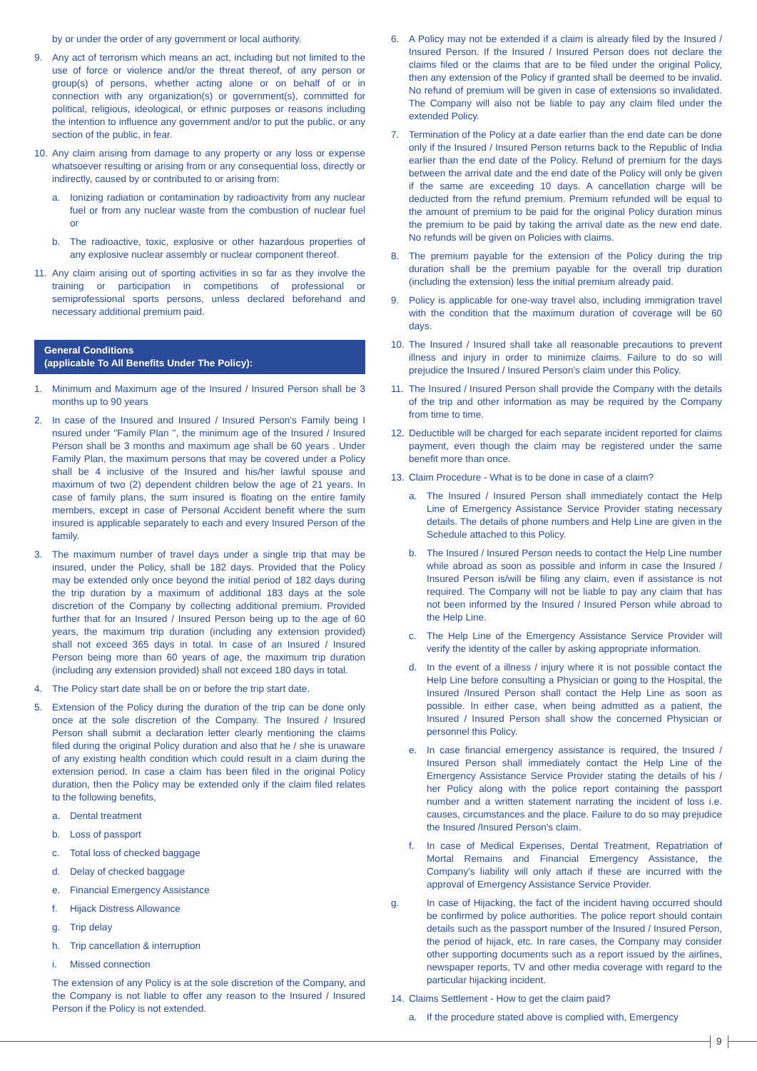by or under the order of any government or local authority.
9. Any act of terrorism which means an act, including but not limited to the use of force or violence and/or the threat thereof, of any person or group(s) of persons, whether acting alone or on behalf of or in connection with any organization(s) or government(s), committed for political, religious, ideological, or ethnic purposes or reasons including the intention to influence any government and/or to put the public, or any section of the public, in fear.
10. Any claim arising from damage to any property or any loss or expense whatsoever resulting or arising from or any consequential loss, directly or indirectly, caused by or contributed to or arising from:
a. Ionizing radiation or contamination by radioactivity from any nuclear fuel or from any nuclear waste from the combustion of nuclear fuel or
b. The radioactive, toxic, explosive or other hazardous properties of any explosive nuclear assembly or nuclear component thereof.
11. Any claim arising out of sporting activities in so far as they involve the training or participation in competitions of professional or semiprofessional sports persons, unless declared beforehand and necessary additional premium paid.
General Conditions
(applicable To All Benefits Under The Policy):
1. Minimum and Maximum age of the Insured / Insured Person shall be 3 months up to 90 years
2. In case of the Insured and Insured / Insured Person's Family being I nsured under "Family Plan ", the minimum age of the Insured / Insured Person shall be 3 months and maximum age shall be 60 years . Under Family Plan, the maximum persons that may be covered under a Policy shall be 4 inclusive of the Insured and his/her lawful spouse and maximum of two (2) dependent children below the age of 21 years. In case of family plans, the sum insured is floating on the entire family members, except in case of Personal Accident benefit where the sum insured is applicable separately to each and every Insured Person of the family.
3. The maximum number of travel days under a single trip that may be insured, under the Policy, shall be 182 days. Provided that the Policy may be extended only once beyond the initial period of 182 days during the trip duration by a maximum of additional 183 days at the sole discretion of the Company by collecting additional premium. Provided further that for an Insured / Insured Person being up to the age of 60 years, the maximum trip duration (including any extension provided) shall not exceed 365 days in total. In case of an Insured / Insured Person being more than 60 years of age, the maximum trip duration (including any extension provided) shall not exceed 180 days in total.
4. The Policy start date shall be on or before the trip start date.
5. Extension of the Policy during the duration of the trip can be done only once at the sole discretion of the Company. The Insured / Insured Person shall submit a declaration letter clearly mentioning the claims filed during the original Policy duration and also that he / she is unaware of any existing health condition which could result in a claim during the extension period. In case a claim has been filed in the original Policy duration, then the Policy may be extended only if the claim filed relates to the following benefits,
a. Dental treatment
b. Loss of passport
c. Total loss of checked baggage
d. Delay of checked baggage
e. Financial Emergency Assistance
f. Hijack Distress Allowance
g. Trip delay
h. Trip cancellation & interruption
i. Missed connection
The extension of any Policy is at the sole discretion of the Company, and the Company is not liable to offer any reason to the Insured / Insured Person if the Policy is not extended.
6. A Policy may not be extended if a claim is already filed by the Insured / Insured Person. If the Insured / Insured Person does not declare the claims filed or the claims that are to be filed under the original Policy, then any extension of the Policy if granted shall be deemed to be invalid. No refund of premium will be given in case of extensions so invalidated. The Company will also not be liable to pay any claim filed under the extended Policy.
7. Termination of the Policy at a date earlier than the end date can be done only if the Insured / Insured Person returns back to the Republic of India earlier than the end date of the Policy. Refund of premium for the days between the arrival date and the end date of the Policy will only be given if the same are exceeding 10 days. A cancellation charge will be deducted from the refund premium. Premium refunded will be equal to the amount of premium to be paid for the original Policy duration minus the premium to be paid by taking the arrival date as the new end date. No refunds will be given on Policies with claims.
8. The premium payable for the extension of the Policy during the trip duration shall be the premium payable for the overall trip duration (including the extension) less the initial premium already paid.
9. Policy is applicable for one-way travel also, including immigration travel with the condition that the maximum duration of coverage will be 60 days.
10. The Insured / Insured shall take all reasonable precautions to prevent illness and injury in order to minimize claims. Failure to do so will prejudice the Insured / Insured Person's claim under this Policy.
11. The Insured / Insured Person shall provide the Company with the details of the trip and other information as may be required by the Company from time to time.
12. Deductible will be charged for each separate incident reported for claims payment, even though the claim may be registered under the same benefit more than once.
13. Claim Procedure - What is to be done in case of a claim?
a. The Insured / Insured Person shall immediately contact the Help Line of Emergency Assistance Service Provider stating necessary details. The details of phone numbers and Help Line are given in the Schedule attached to this Policy.
b. The Insured / Insured Person needs to contact the Help Line number while abroad as soon as possible and inform in case the Insured / Insured Person is/will be filing any claim, even if assistance is not required. The Company will not be liable to pay any claim that has not been informed by the Insured / Insured Person while abroad to the Help Line.
c. The Help Line of the Emergency Assistance Service Provider will verify the identity of the caller by asking appropriate information.
d. In the event of a illness / injury where it is not possible contact the Help Line before consulting a Physician or going to the Hospital, the Insured /Insured Person shall contact the Help Line as soon as possible. In either case, when being admitted as a patient, the Insured / Insured Person shall show the concerned Physician or personnel this Policy.
e. In case financial emergency assistance is required, the Insured / Insured Person shall immediately contact the Help Line of the Emergency Assistance Service Provider stating the details of his / her Policy along with the police report containing the passport number and a written statement narrating the incident of loss i.e. causes, circumstances and the place. Failure to do so may prejudice the Insured /Insured Person's claim.
f. In case of Medical Expenses, Dental Treatment, Repatriation of Mortal Remains and Financial Emergency Assistance, the Company's liability will only attach if these are incurred with the approval of Emergency Assistance Service Provider.
g. In case of Hijacking, the fact of the incident having occurred should be confirmed by police authorities. The police report should contain details such as the passport number of the Insured / Insured Person, the period of hijack, etc. In rare cases, the Company may consider other supporting documents such as a report issued by the airlines, newspaper reports, TV and other media coverage with regard to the particular hijacking incident.
14. Claims Settlement - How to get the claim paid?
a. If the procedure stated above is complied with, Emergency
9